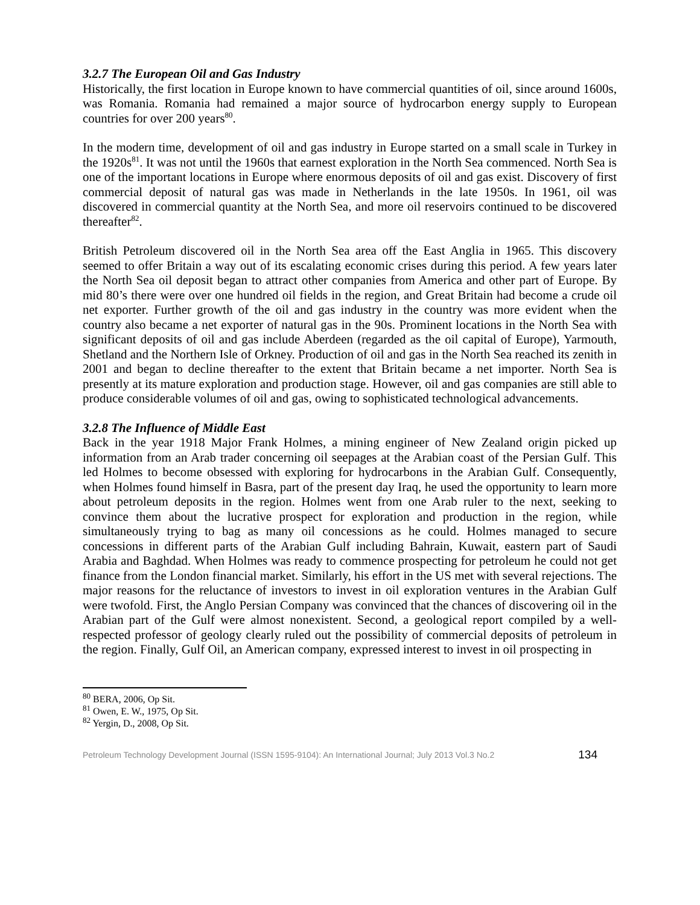3.2.7 The European Oil and Gas Industry
Historically, the first location in Europe known to have commercial quantities of oil, since around 1600s, was Romania. Romania had remained a major source of hydrocarbon energy supply to European countries for over 200 years<sup>80</sup>.
In the modern time, development of oil and gas industry in Europe started on a small scale in Turkey in the 1920s<sup>81</sup>. It was not until the 1960s that earnest exploration in the North Sea commenced. North Sea is one of the important locations in Europe where enormous deposits of oil and gas exist. Discovery of first commercial deposit of natural gas was made in Netherlands in the late 1950s. In 1961, oil was discovered in commercial quantity at the North Sea, and more oil reservoirs continued to be discovered thereafter<sup>82</sup>.
British Petroleum discovered oil in the North Sea area off the East Anglia in 1965. This discovery seemed to offer Britain a way out of its escalating economic crises during this period. A few years later the North Sea oil deposit began to attract other companies from America and other part of Europe. By mid 80’s there were over one hundred oil fields in the region, and Great Britain had become a crude oil net exporter. Further growth of the oil and gas industry in the country was more evident when the country also became a net exporter of natural gas in the 90s. Prominent locations in the North Sea with significant deposits of oil and gas include Aberdeen (regarded as the oil capital of Europe), Yarmouth, Shetland and the Northern Isle of Orkney. Production of oil and gas in the North Sea reached its zenith in 2001 and began to decline thereafter to the extent that Britain became a net importer. North Sea is presently at its mature exploration and production stage. However, oil and gas companies are still able to produce considerable volumes of oil and gas, owing to sophisticated technological advancements.
3.2.8 The Influence of Middle East
Back in the year 1918 Major Frank Holmes, a mining engineer of New Zealand origin picked up information from an Arab trader concerning oil seepages at the Arabian coast of the Persian Gulf. This led Holmes to become obsessed with exploring for hydrocarbons in the Arabian Gulf. Consequently, when Holmes found himself in Basra, part of the present day Iraq, he used the opportunity to learn more about petroleum deposits in the region. Holmes went from one Arab ruler to the next, seeking to convince them about the lucrative prospect for exploration and production in the region, while simultaneously trying to bag as many oil concessions as he could. Holmes managed to secure concessions in different parts of the Arabian Gulf including Bahrain, Kuwait, eastern part of Saudi Arabia and Baghdad. When Holmes was ready to commence prospecting for petroleum he could not get finance from the London financial market. Similarly, his effort in the US met with several rejections. The major reasons for the reluctance of investors to invest in oil exploration ventures in the Arabian Gulf were twofold. First, the Anglo Persian Company was convinced that the chances of discovering oil in the Arabian part of the Gulf were almost nonexistent. Second, a geological report compiled by a well-respected professor of geology clearly ruled out the possibility of commercial deposits of petroleum in the region. Finally, Gulf Oil, an American company, expressed interest to invest in oil prospecting in
<sup>80</sup> BERA, 2006, Op Sit.
<sup>81</sup> Owen, E. W., 1975, Op Sit.
<sup>82</sup> Yergin, D., 2008, Op Sit.
Petroleum Technology Development Journal (ISSN 1595-9104): An International Journal; July 2013 Vol.3 No.2 134